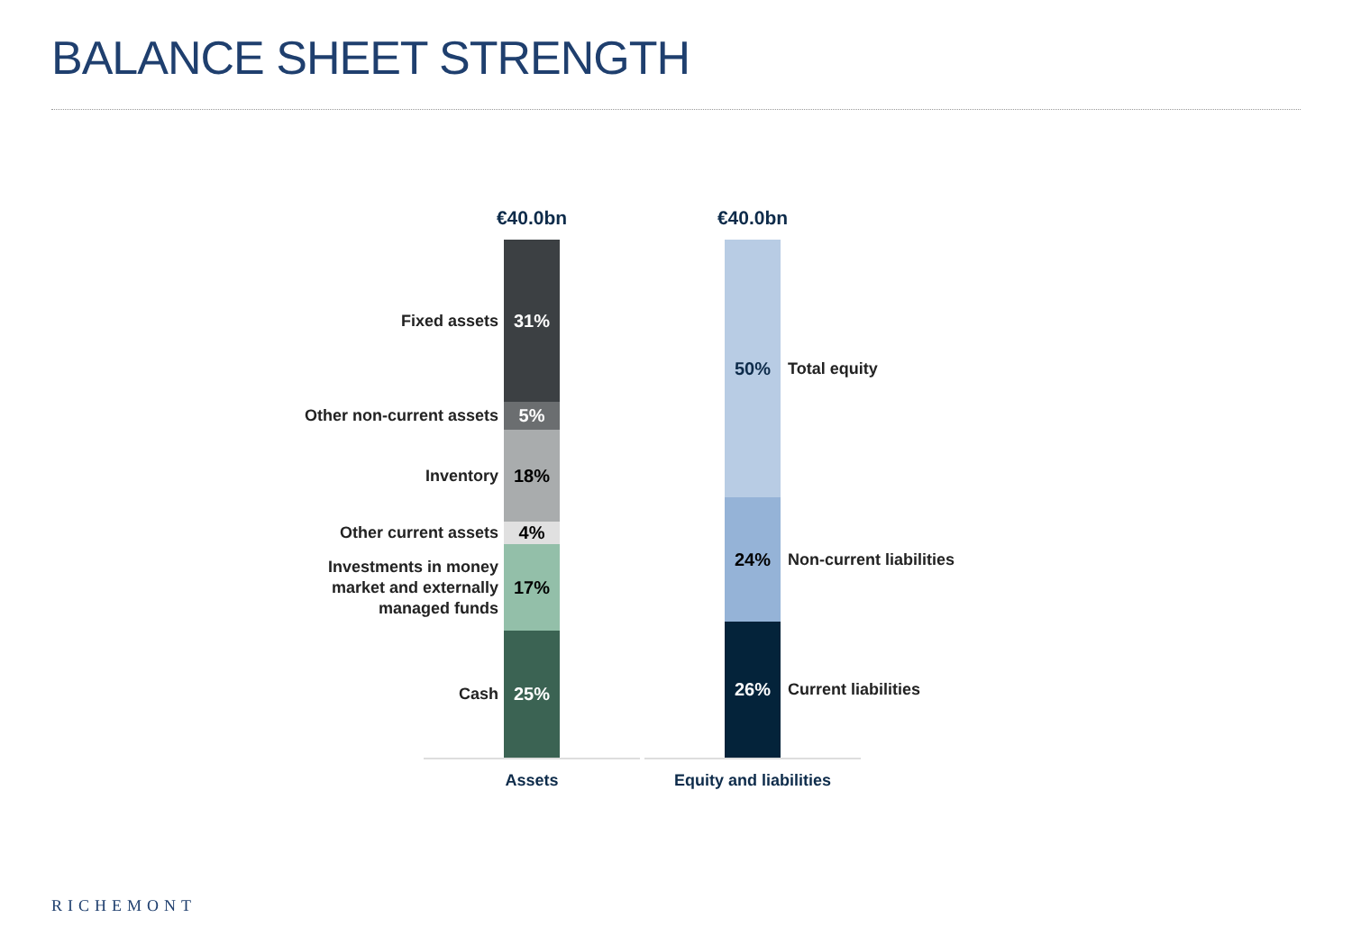BALANCE SHEET STRENGTH
€40.0bn
31% Fixed assets
5% Other non-current assets
18% Inventory
4% Other current assets
17% Investments in money
market and externally
managed funds
25% Cash
Assets
€40.0bn
50% Total equity
24% Non-current liabilities
26% Current liabilities
Equity and liabilities
RICHEMONT